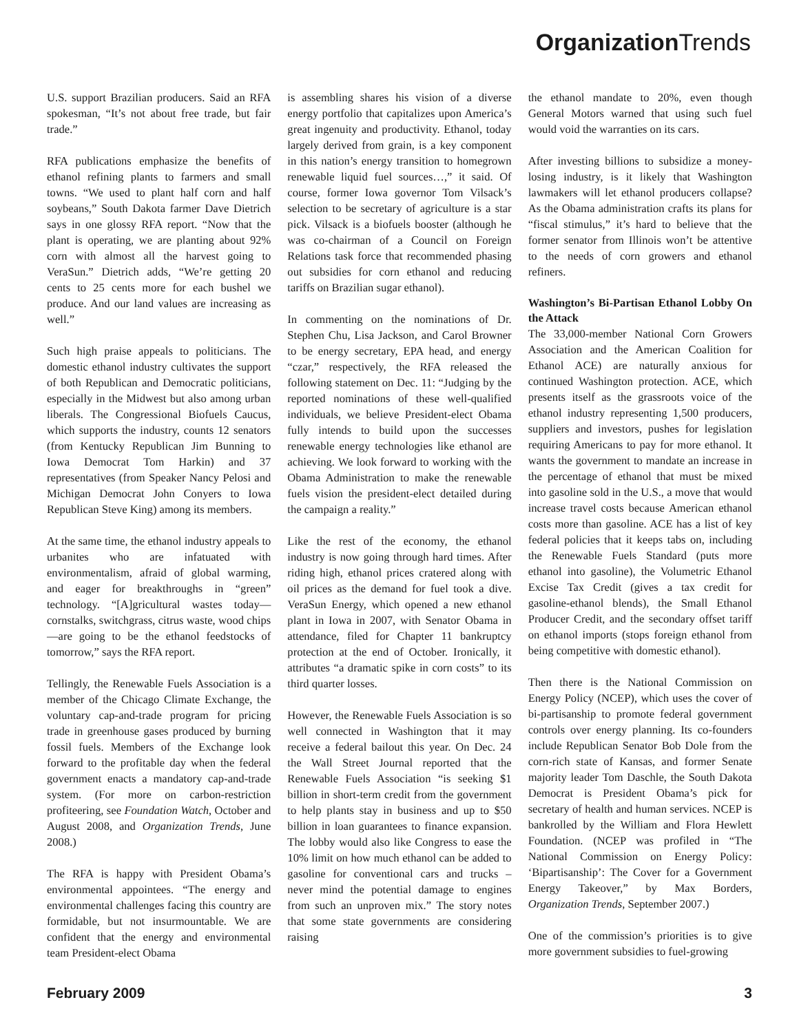Organization Trends
U.S. support Brazilian producers. Said an RFA spokesman, “It’s not about free trade, but fair trade.”
RFA publications emphasize the benefits of ethanol refining plants to farmers and small towns. “We used to plant half corn and half soybeans,” South Dakota farmer Dave Dietrich says in one glossy RFA report. “Now that the plant is operating, we are planting about 92% corn with almost all the harvest going to VeraSun.” Dietrich adds, “We’re getting 20 cents to 25 cents more for each bushel we produce. And our land values are increasing as well.”
Such high praise appeals to politicians. The domestic ethanol industry cultivates the support of both Republican and Democratic politicians, especially in the Midwest but also among urban liberals. The Congressional Biofuels Caucus, which supports the industry, counts 12 senators (from Kentucky Republican Jim Bunning to Iowa Democrat Tom Harkin) and 37 representatives (from Speaker Nancy Pelosi and Michigan Democrat John Conyers to Iowa Republican Steve King) among its members.
At the same time, the ethanol industry appeals to urbanites who are infatuated with environmentalism, afraid of global warming, and eager for breakthroughs in “green” technology. “[A]gricultural wastes today—cornstalks, switchgrass, citrus waste, wood chips—are going to be the ethanol feedstocks of tomorrow,” says the RFA report.
Tellingly, the Renewable Fuels Association is a member of the Chicago Climate Exchange, the voluntary cap-and-trade program for pricing trade in greenhouse gases produced by burning fossil fuels. Members of the Exchange look forward to the profitable day when the federal government enacts a mandatory cap-and-trade system. (For more on carbon-restriction profiteering, see Foundation Watch, October and August 2008, and Organization Trends, June 2008.)
The RFA is happy with President Obama’s environmental appointees. “The energy and environmental challenges facing this country are formidable, but not insurmountable. We are confident that the energy and environmental team President-elect Obama
is assembling shares his vision of a diverse energy portfolio that capitalizes upon America’s great ingenuity and productivity. Ethanol, today largely derived from grain, is a key component in this nation’s energy transition to homegrown renewable liquid fuel sources…,” it said. Of course, former Iowa governor Tom Vilsack’s selection to be secretary of agriculture is a star pick. Vilsack is a biofuels booster (although he was co-chairman of a Council on Foreign Relations task force that recommended phasing out subsidies for corn ethanol and reducing tariffs on Brazilian sugar ethanol).
In commenting on the nominations of Dr. Stephen Chu, Lisa Jackson, and Carol Browner to be energy secretary, EPA head, and energy “czar,” respectively, the RFA released the following statement on Dec. 11: “Judging by the reported nominations of these well-qualified individuals, we believe President-elect Obama fully intends to build upon the successes renewable energy technologies like ethanol are achieving. We look forward to working with the Obama Administration to make the renewable fuels vision the president-elect detailed during the campaign a reality.”
Like the rest of the economy, the ethanol industry is now going through hard times. After riding high, ethanol prices cratered along with oil prices as the demand for fuel took a dive. VeraSun Energy, which opened a new ethanol plant in Iowa in 2007, with Senator Obama in attendance, filed for Chapter 11 bankruptcy protection at the end of October. Ironically, it attributes “a dramatic spike in corn costs” to its third quarter losses.
However, the Renewable Fuels Association is so well connected in Washington that it may receive a federal bailout this year. On Dec. 24 the Wall Street Journal reported that the Renewable Fuels Association “is seeking $1 billion in short-term credit from the government to help plants stay in business and up to $50 billion in loan guarantees to finance expansion. The lobby would also like Congress to ease the 10% limit on how much ethanol can be added to gasoline for conventional cars and trucks – never mind the potential damage to engines from such an unproven mix.” The story notes that some state governments are considering raising
the ethanol mandate to 20%, even though General Motors warned that using such fuel would void the warranties on its cars.
After investing billions to subsidize a money-losing industry, is it likely that Washington lawmakers will let ethanol producers collapse? As the Obama administration crafts its plans for “fiscal stimulus,” it’s hard to believe that the former senator from Illinois won’t be attentive to the needs of corn growers and ethanol refiners.
Washington’s Bi-Partisan Ethanol Lobby On the Attack
The 33,000-member National Corn Growers Association and the American Coalition for Ethanol ACE) are naturally anxious for continued Washington protection. ACE, which presents itself as the grassroots voice of the ethanol industry representing 1,500 producers, suppliers and investors, pushes for legislation requiring Americans to pay for more ethanol. It wants the government to mandate an increase in the percentage of ethanol that must be mixed into gasoline sold in the U.S., a move that would increase travel costs because American ethanol costs more than gasoline. ACE has a list of key federal policies that it keeps tabs on, including the Renewable Fuels Standard (puts more ethanol into gasoline), the Volumetric Ethanol Excise Tax Credit (gives a tax credit for gasoline-ethanol blends), the Small Ethanol Producer Credit, and the secondary offset tariff on ethanol imports (stops foreign ethanol from being competitive with domestic ethanol).
Then there is the National Commission on Energy Policy (NCEP), which uses the cover of bi-partisanship to promote federal government controls over energy planning. Its co-founders include Republican Senator Bob Dole from the corn-rich state of Kansas, and former Senate majority leader Tom Daschle, the South Dakota Democrat is President Obama’s pick for secretary of health and human services. NCEP is bankrolled by the William and Flora Hewlett Foundation. (NCEP was profiled in “The National Commission on Energy Policy: ‘Bipartisanship’: The Cover for a Government Energy Takeover,” by Max Borders, Organization Trends, September 2007.)
One of the commission’s priorities is to give more government subsidies to fuel-growing
February 2009 3